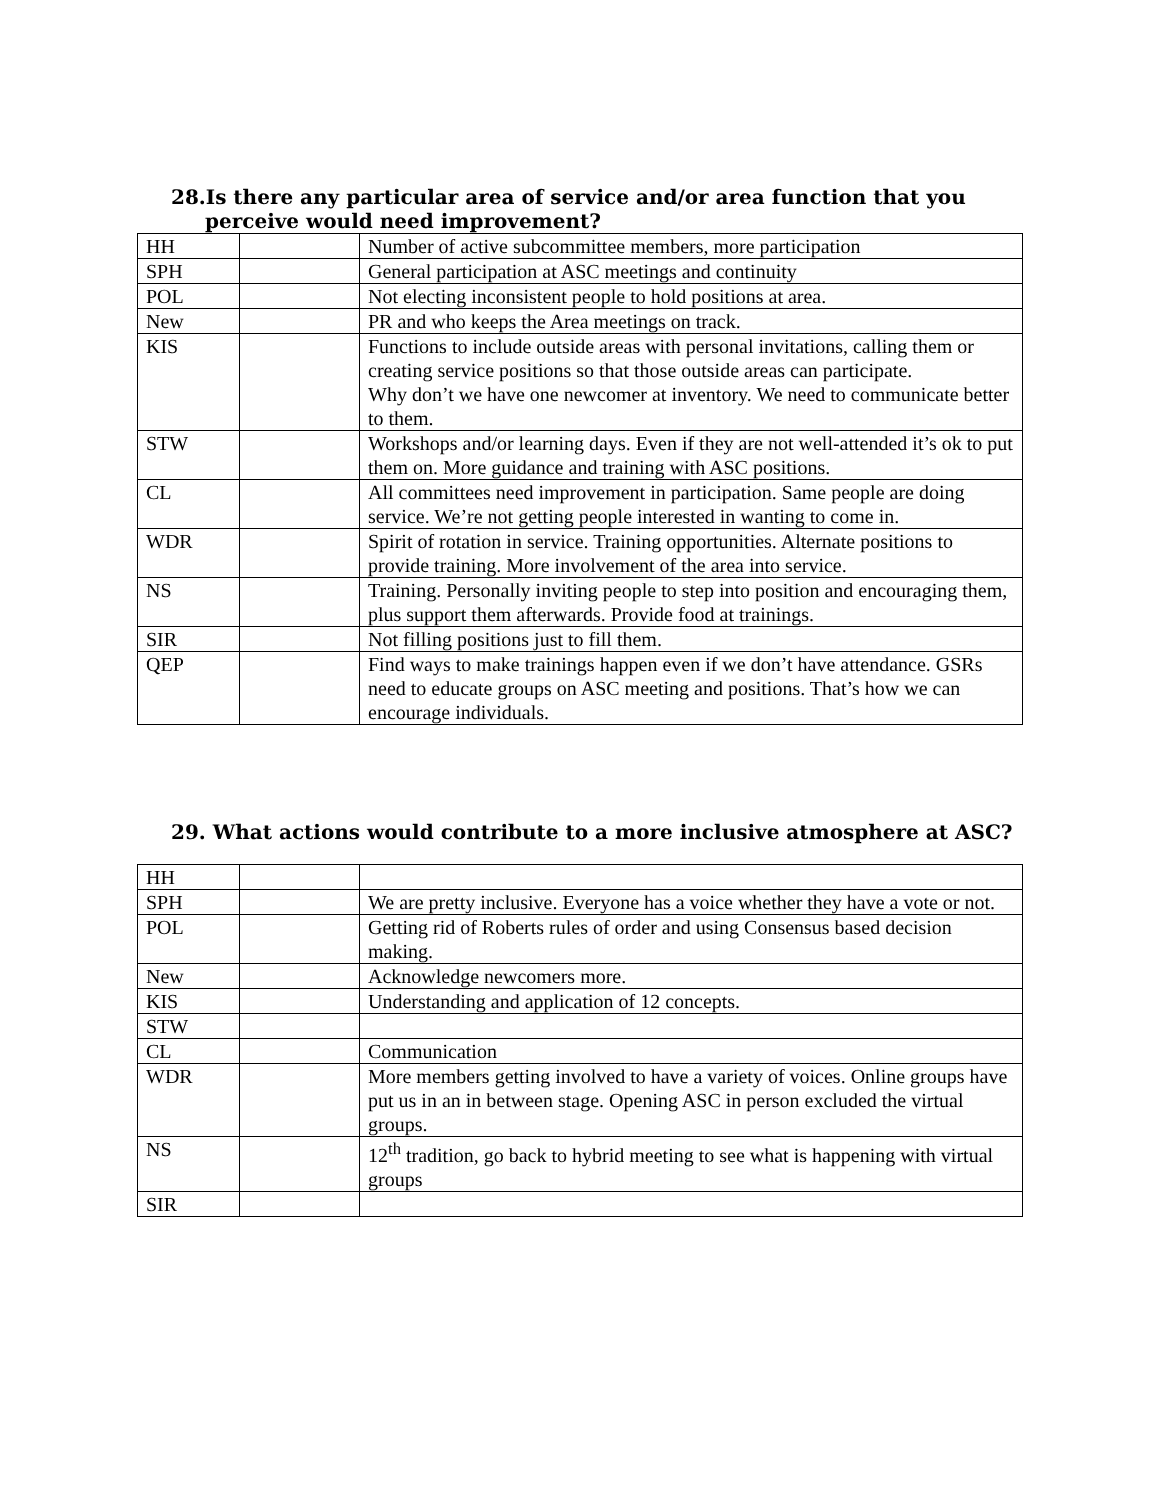28.Is there any particular area of service and/or area function that you perceive would need improvement?
| HH | | Number of active subcommittee members, more participation |
| SPH | | General participation at ASC meetings and continuity |
| POL | | Not electing inconsistent people to hold positions at area. |
| New | | PR and who keeps the Area meetings on track. |
| KIS | | Functions to include outside areas with personal invitations, calling them or creating service positions so that those outside areas can participate. Why don’t we have one newcomer at inventory. We need to communicate better to them. |
| STW | | Workshops and/or learning days. Even if they are not well-attended it’s ok to put them on. More guidance and training with ASC positions. |
| CL | | All committees need improvement in participation. Same people are doing service. We’re not getting people interested in wanting to come in. |
| WDR | | Spirit of rotation in service. Training opportunities. Alternate positions to provide training. More involvement of the area into service. |
| NS | | Training. Personally inviting people to step into position and encouraging them, plus support them afterwards. Provide food at trainings. |
| SIR | | Not filling positions just to fill them. |
| QEP | | Find ways to make trainings happen even if we don’t have attendance. GSRs need to educate groups on ASC meeting and positions. That’s how we can encourage individuals. |
29. What actions would contribute to a more inclusive atmosphere at ASC?
| HH | | |
| SPH | | We are pretty inclusive. Everyone has a voice whether they have a vote or not. |
| POL | | Getting rid of Roberts rules of order and using Consensus based decision making. |
| New | | Acknowledge newcomers more. |
| KIS | | Understanding and application of 12 concepts. |
| STW | | |
| CL | | Communication |
| WDR | | More members getting involved to have a variety of voices. Online groups have put us in an in between stage. Opening ASC in person excluded the virtual groups. |
| NS | | 12<sup>th</sup> tradition, go back to hybrid meeting to see what is happening with virtual groups |
| SIR | | |